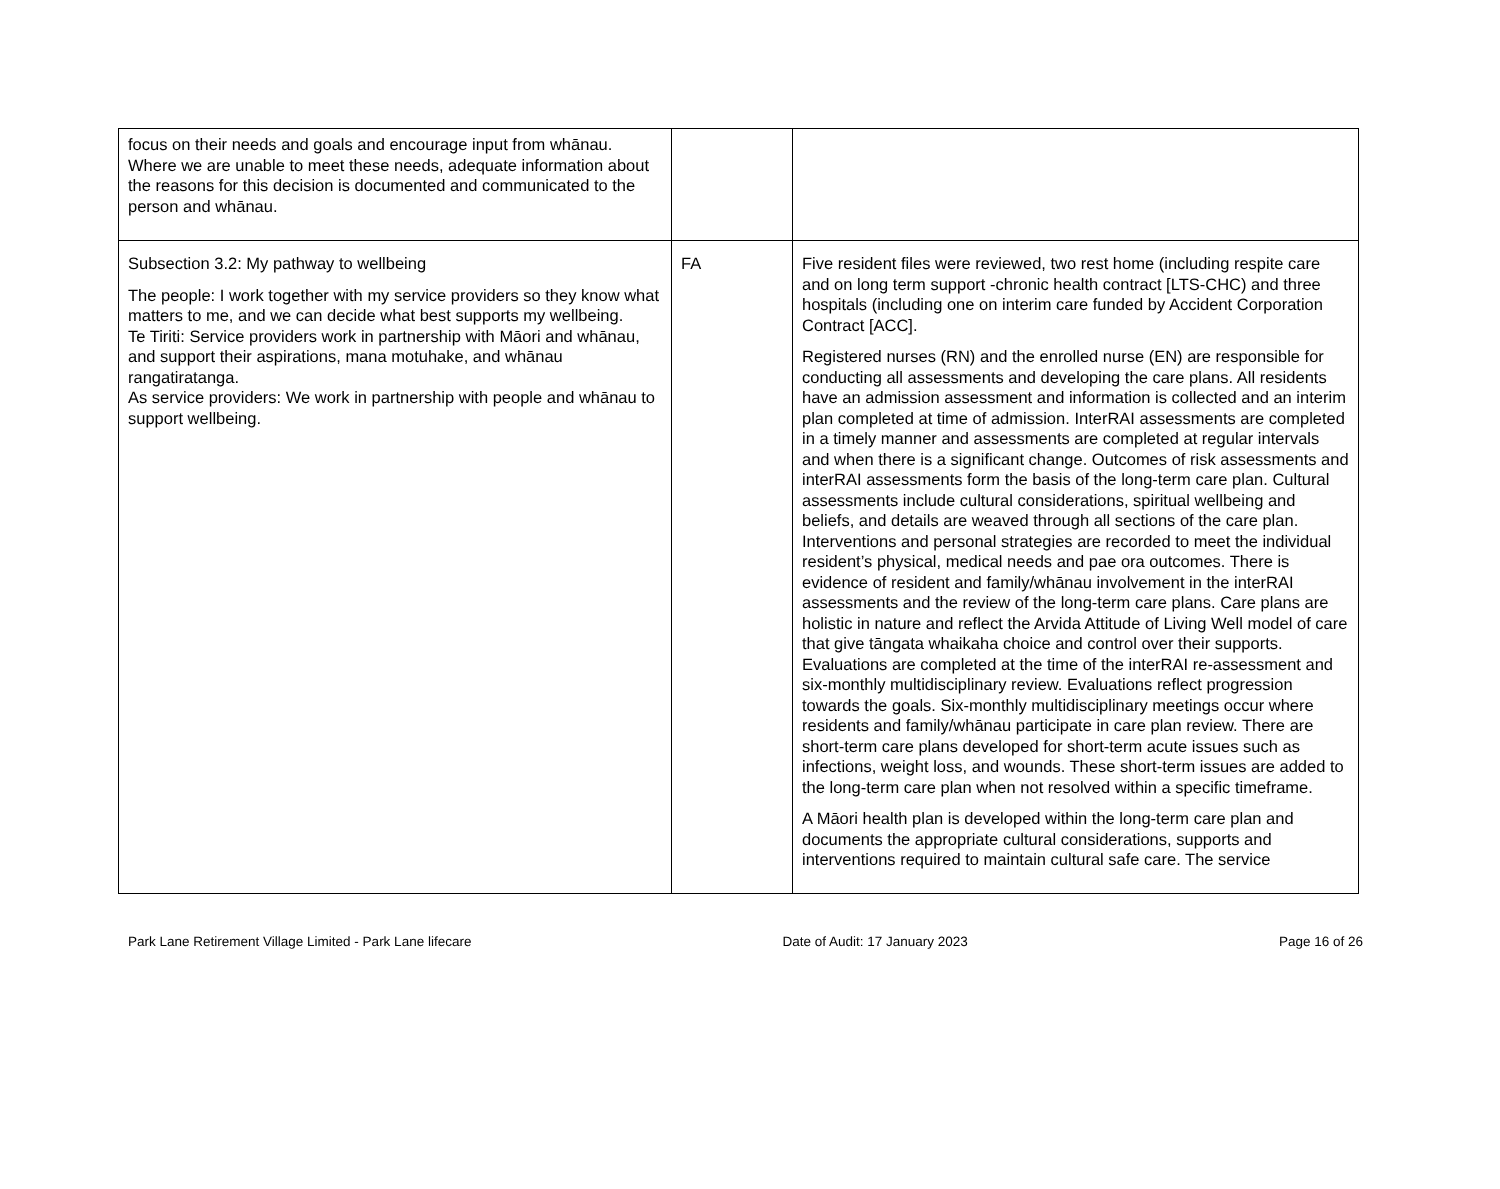| focus on their needs and goals and encourage input from whānau. Where we are unable to meet these needs, adequate information about the reasons for this decision is documented and communicated to the person and whānau. | | |
| Subsection 3.2: My pathway to wellbeing The people: I work together with my service providers so they know what matters to me, and we can decide what best supports my wellbeing. Te Tiriti: Service providers work in partnership with Māori and whānau, and support their aspirations, mana motuhake, and whānau rangatiratanga. As service providers: We work in partnership with people and whānau to support wellbeing. | FA | Five resident files were reviewed, two rest home (including respite care and on long term support -chronic health contract [LTS-CHC) and three hospitals (including one on interim care funded by Accident Corporation Contract [ACC]. Registered nurses (RN) and the enrolled nurse (EN) are responsible for conducting all assessments and developing the care plans. All residents have an admission assessment and information is collected and an interim plan completed at time of admission. InterRAI assessments are completed in a timely manner and assessments are completed at regular intervals and when there is a significant change. Outcomes of risk assessments and interRAI assessments form the basis of the long-term care plan. Cultural assessments include cultural considerations, spiritual wellbeing and beliefs, and details are weaved through all sections of the care plan. Interventions and personal strategies are recorded to meet the individual resident’s physical, medical needs and pae ora outcomes. There is evidence of resident and family/whānau involvement in the interRAI assessments and the review of the long-term care plans. Care plans are holistic in nature and reflect the Arvida Attitude of Living Well model of care that give tāngata whaikaha choice and control over their supports. Evaluations are completed at the time of the interRAI re-assessment and six-monthly multidisciplinary review. Evaluations reflect progression towards the goals. Six-monthly multidisciplinary meetings occur where residents and family/whānau participate in care plan review. There are short-term care plans developed for short-term acute issues such as infections, weight loss, and wounds. These short-term issues are added to the long-term care plan when not resolved within a specific timeframe. A Māori health plan is developed within the long-term care plan and documents the appropriate cultural considerations, supports and interventions required to maintain cultural safe care. The service |
Park Lane Retirement Village Limited - Park Lane lifecare Date of Audit: 17 January 2023 Page 16 of 26